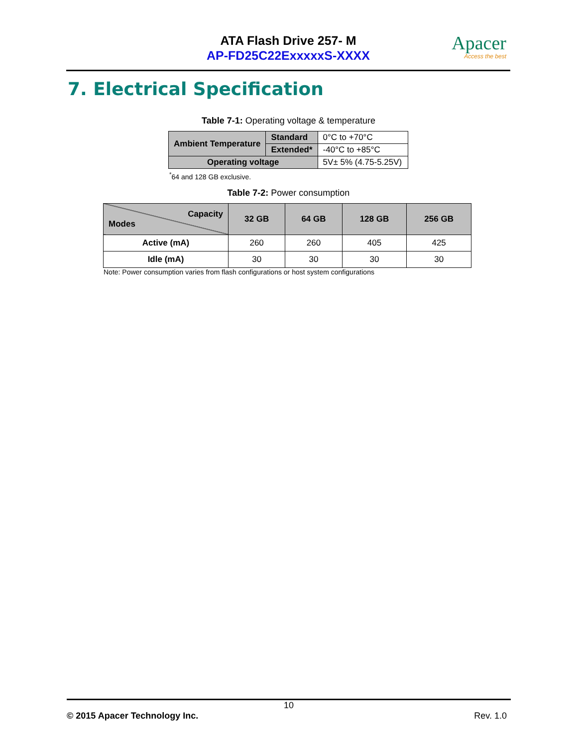ATA Flash Drive 257- M
AP-FD25C22ExxxxxS-XXXX
Apacer
Access the best
7. Electrical Specification
Table 7-1: Operating voltage & temperature
| Ambient Temperature | Standard | 0°C to +70°C |
| | Extended* | -40°C to +85°C |
| Operating voltage | | 5V± 5% (4.75-5.25V) |
<sup>*</sup> 64 and 128 GB exclusive.
Table 7-2: Power consumption
| Capacity Modes | 32 GB | 64 GB | 128 GB | 256 GB |
| --- | --- | --- | --- | --- |
| Active (mA) | 260 | 260 | 405 | 425 |
| Idle (mA) | 30 | 30 | 30 | 30 |
Note: Power consumption varies from flash configurations or host system configurations
10
© 2015 Apacer Technology Inc. Rev. 1.0